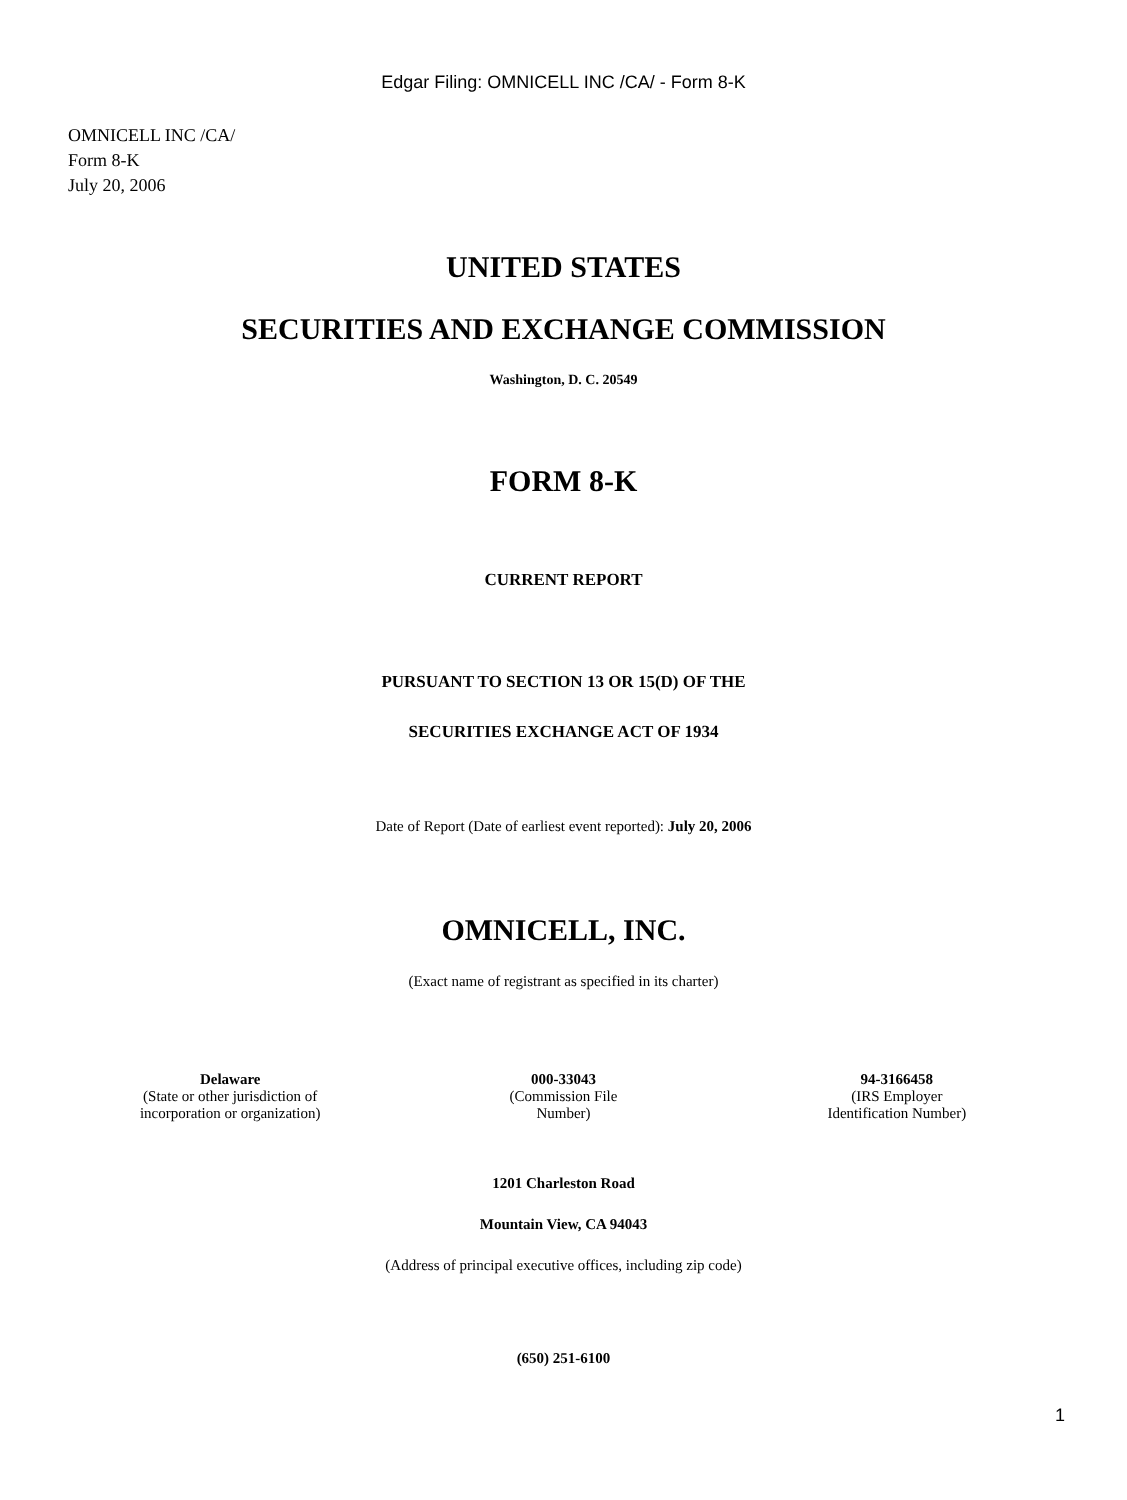Edgar Filing: OMNICELL INC /CA/ - Form 8-K
OMNICELL INC /CA/
Form 8-K
July 20, 2006
UNITED STATES
SECURITIES AND EXCHANGE COMMISSION
Washington, D. C. 20549
FORM 8-K
CURRENT REPORT
PURSUANT TO SECTION 13 OR 15(D) OF THE
SECURITIES EXCHANGE ACT OF 1934
Date of Report (Date of earliest event reported): July 20, 2006
OMNICELL, INC.
(Exact name of registrant as specified in its charter)
| Delaware (State or other jurisdiction of incorporation or organization) | 000-33043 (Commission File Number) | 94-3166458 (IRS Employer Identification Number) |
1201 Charleston Road
Mountain View, CA 94043
(Address of principal executive offices, including zip code)
(650) 251-6100
1